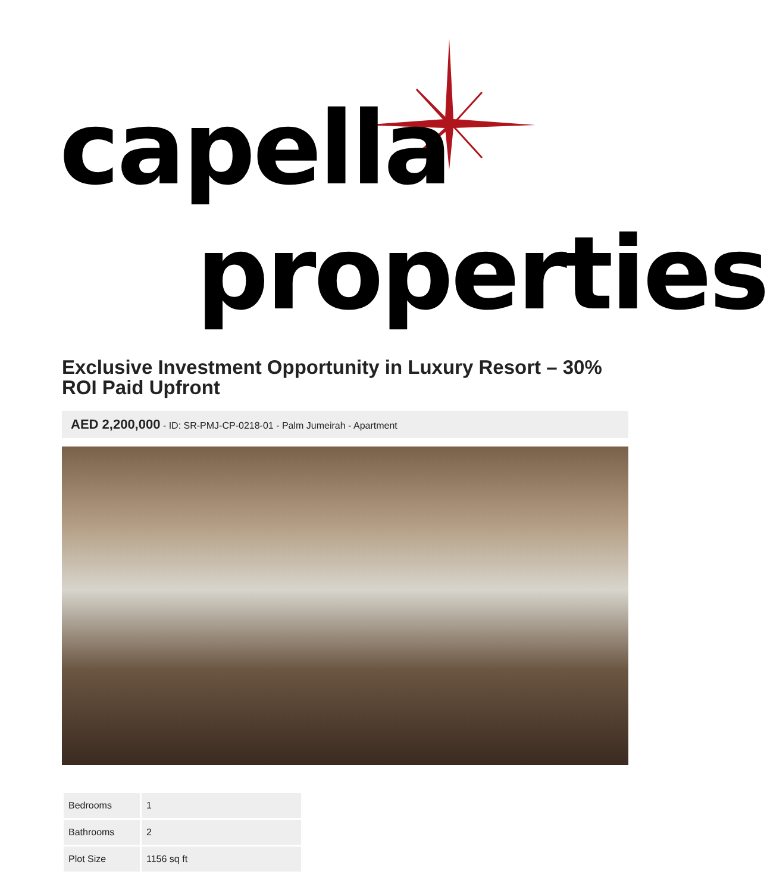capella
properties
Exclusive Investment Opportunity in Luxury Resort – 30% ROI Paid Upfront
AED 2,200,000 - ID: SR-PMJ-CP-0218-01 - Palm Jumeirah - Apartment
| Bedrooms | 1 |
| Bathrooms | 2 |
| Plot Size | 1156 sq ft |